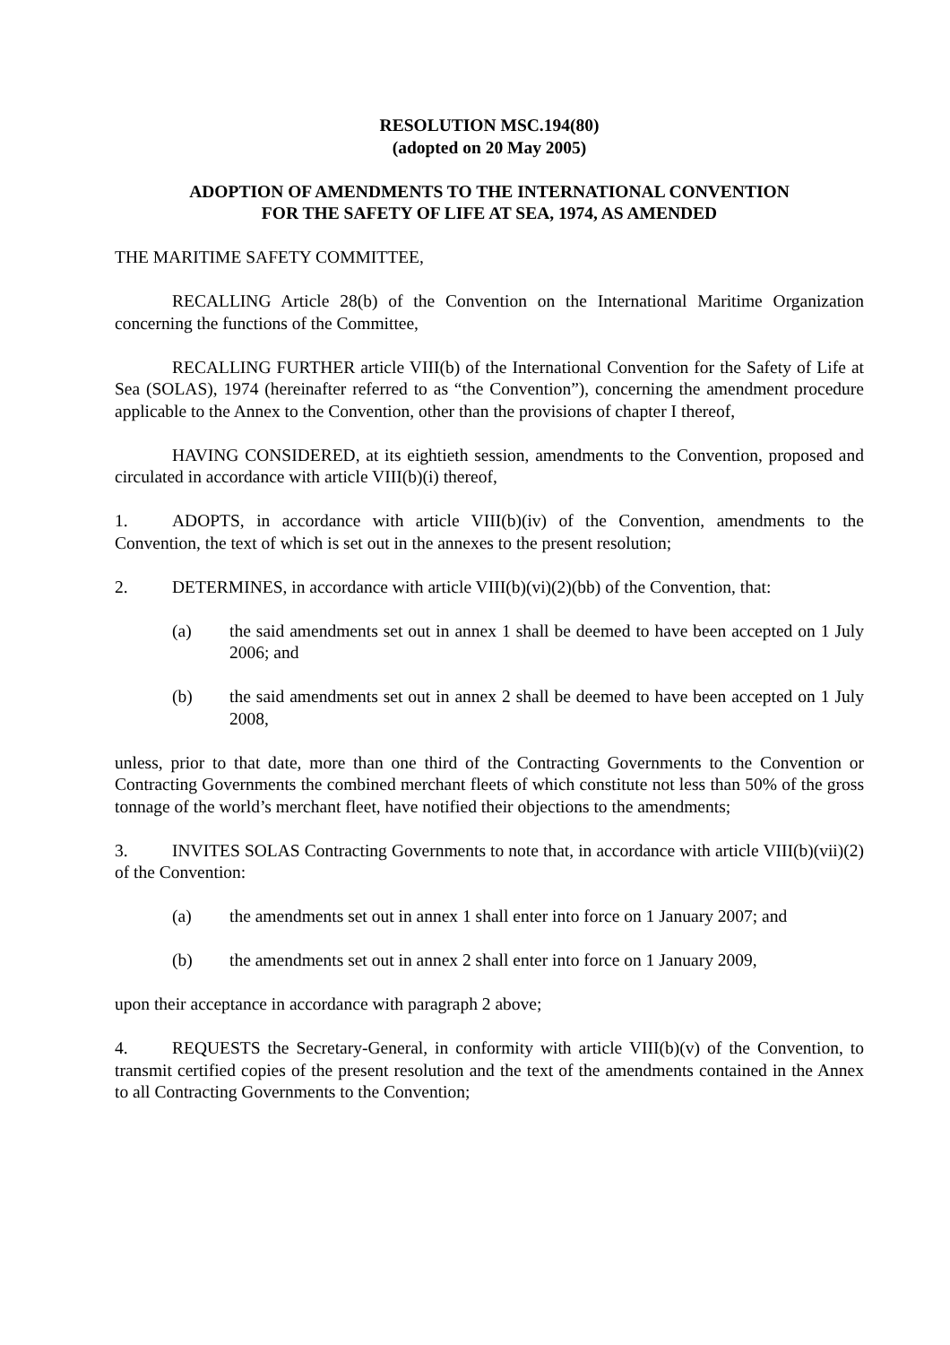RESOLUTION MSC.194(80)
(adopted on 20 May 2005)
ADOPTION OF AMENDMENTS TO THE INTERNATIONAL CONVENTION
FOR THE SAFETY OF LIFE AT SEA, 1974, AS AMENDED
THE MARITIME SAFETY COMMITTEE,
RECALLING Article 28(b) of the Convention on the International Maritime Organization concerning the functions of the Committee,
RECALLING FURTHER article VIII(b) of the International Convention for the Safety of Life at Sea (SOLAS), 1974 (hereinafter referred to as “the Convention”), concerning the amendment procedure applicable to the Annex to the Convention, other than the provisions of chapter I thereof,
HAVING CONSIDERED, at its eightieth session, amendments to the Convention, proposed and circulated in accordance with article VIII(b)(i) thereof,
1. ADOPTS, in accordance with article VIII(b)(iv) of the Convention, amendments to the Convention, the text of which is set out in the annexes to the present resolution;
2. DETERMINES, in accordance with article VIII(b)(vi)(2)(bb) of the Convention, that:
(a) the said amendments set out in annex 1 shall be deemed to have been accepted on 1 July 2006; and
(b) the said amendments set out in annex 2 shall be deemed to have been accepted on 1 July 2008,
unless, prior to that date, more than one third of the Contracting Governments to the Convention or Contracting Governments the combined merchant fleets of which constitute not less than 50% of the gross tonnage of the world’s merchant fleet, have notified their objections to the amendments;
3. INVITES SOLAS Contracting Governments to note that, in accordance with article VIII(b)(vii)(2) of the Convention:
(a) the amendments set out in annex 1 shall enter into force on 1 January 2007; and
(b) the amendments set out in annex 2 shall enter into force on 1 January 2009,
upon their acceptance in accordance with paragraph 2 above;
4. REQUESTS the Secretary-General, in conformity with article VIII(b)(v) of the Convention, to transmit certified copies of the present resolution and the text of the amendments contained in the Annex to all Contracting Governments to the Convention;